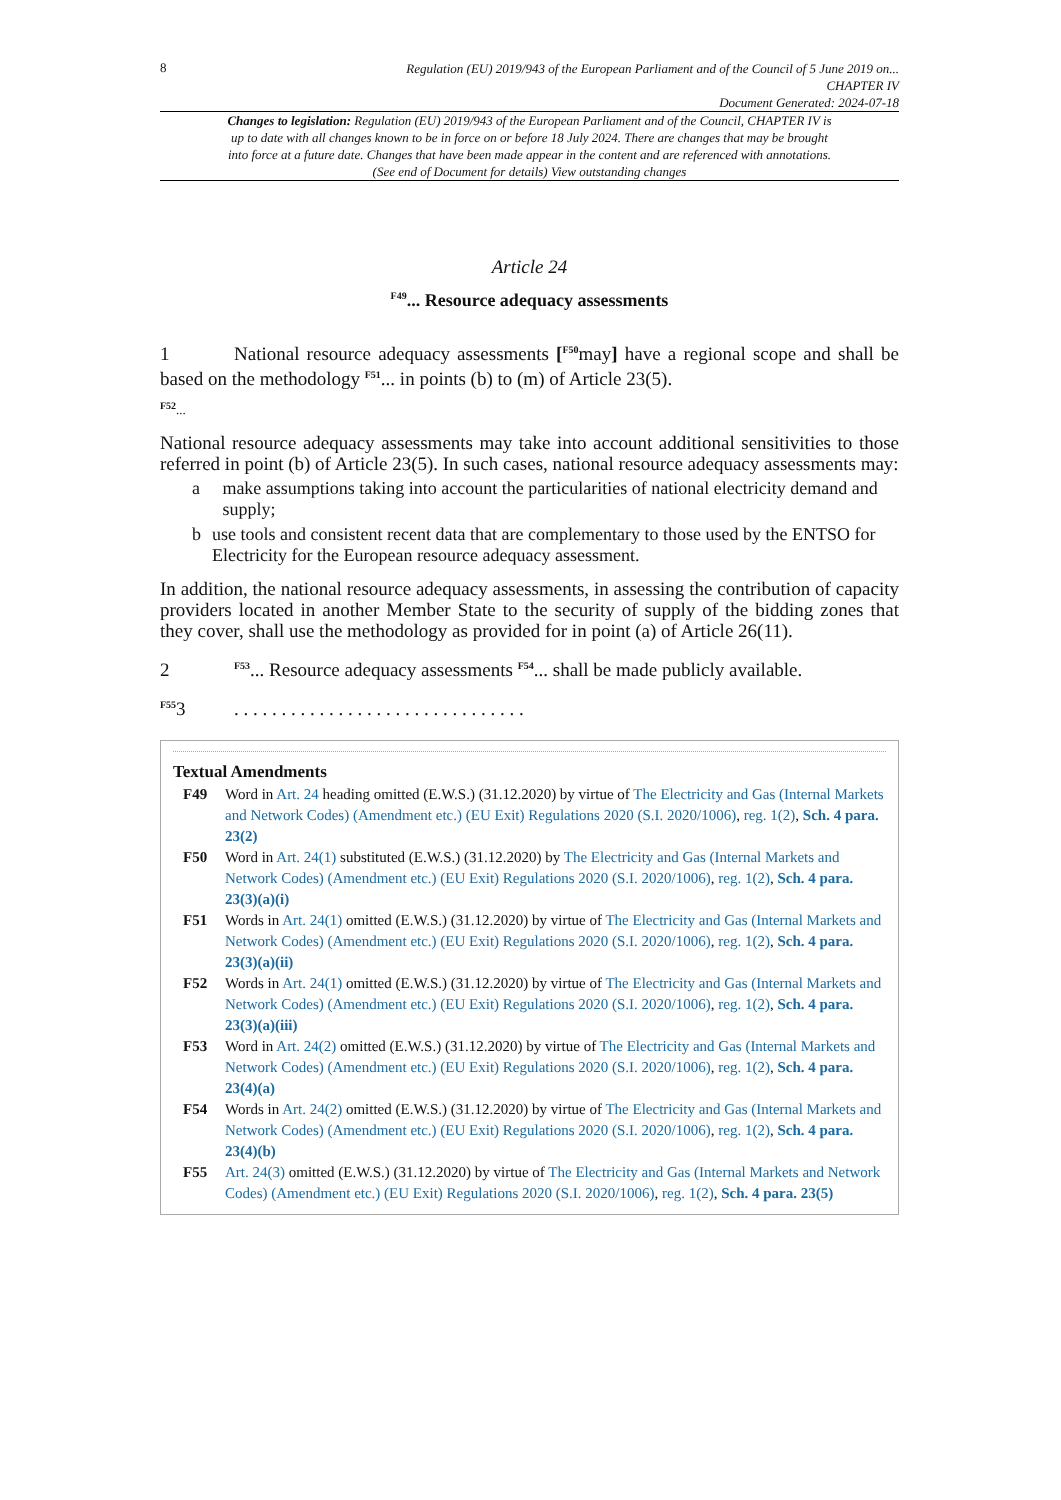8
Regulation (EU) 2019/943 of the European Parliament and of the Council of 5 June 2019 on...
CHAPTER IV
Document Generated: 2024-07-18
Changes to legislation: Regulation (EU) 2019/943 of the European Parliament and of the Council, CHAPTER IV is up to date with all changes known to be in force on or before 18 July 2024. There are changes that may be brought into force at a future date. Changes that have been made appear in the content and are referenced with annotations. (See end of Document for details) View outstanding changes
Article 24
<sup>F49</sup>... Resource adequacy assessments
1 National resource adequacy assessments [<sup>F50</sup>may] have a regional scope and shall be based on the methodology <sup>F51</sup>... in points (b) to (m) of Article 23(5).
<sup>F52</sup>...
National resource adequacy assessments may take into account additional sensitivities to those referred in point (b) of Article 23(5). In such cases, national resource adequacy assessments may:
a make assumptions taking into account the particularities of national electricity demand and supply;
b use tools and consistent recent data that are complementary to those used by the ENTSO for Electricity for the European resource adequacy assessment.
In addition, the national resource adequacy assessments, in assessing the contribution of capacity providers located in another Member State to the security of supply of the bidding zones that they cover, shall use the methodology as provided for in point (a) of Article 26(11).
2<sup>F53</sup>... Resource adequacy assessments <sup>F54</sup>... shall be made publicly available.
<sup>F55</sup>3. . . . . . . . . . . . . . . . . . . . . . . . . . . . . . .
Textual Amendments
F49 Word in Art. 24 heading omitted (E.W.S.) (31.12.2020) by virtue of The Electricity and Gas (Internal Markets and Network Codes) (Amendment etc.) (EU Exit) Regulations 2020 (S.I. 2020/1006), reg. 1(2), Sch. 4 para. 23(2)
F50 Word in Art. 24(1) substituted (E.W.S.) (31.12.2020) by The Electricity and Gas (Internal Markets and Network Codes) (Amendment etc.) (EU Exit) Regulations 2020 (S.I. 2020/1006), reg. 1(2), Sch. 4 para. 23(3)(a)(i)
F51 Words in Art. 24(1) omitted (E.W.S.) (31.12.2020) by virtue of The Electricity and Gas (Internal Markets and Network Codes) (Amendment etc.) (EU Exit) Regulations 2020 (S.I. 2020/1006), reg. 1(2), Sch. 4 para. 23(3)(a)(ii)
F52 Words in Art. 24(1) omitted (E.W.S.) (31.12.2020) by virtue of The Electricity and Gas (Internal Markets and Network Codes) (Amendment etc.) (EU Exit) Regulations 2020 (S.I. 2020/1006), reg. 1(2), Sch. 4 para. 23(3)(a)(iii)
F53 Word in Art. 24(2) omitted (E.W.S.) (31.12.2020) by virtue of The Electricity and Gas (Internal Markets and Network Codes) (Amendment etc.) (EU Exit) Regulations 2020 (S.I. 2020/1006), reg. 1(2), Sch. 4 para. 23(4)(a)
F54 Words in Art. 24(2) omitted (E.W.S.) (31.12.2020) by virtue of The Electricity and Gas (Internal Markets and Network Codes) (Amendment etc.) (EU Exit) Regulations 2020 (S.I. 2020/1006), reg. 1(2), Sch. 4 para. 23(4)(b)
F55 Art. 24(3) omitted (E.W.S.) (31.12.2020) by virtue of The Electricity and Gas (Internal Markets and Network Codes) (Amendment etc.) (EU Exit) Regulations 2020 (S.I. 2020/1006), reg. 1(2), Sch. 4 para. 23(5)